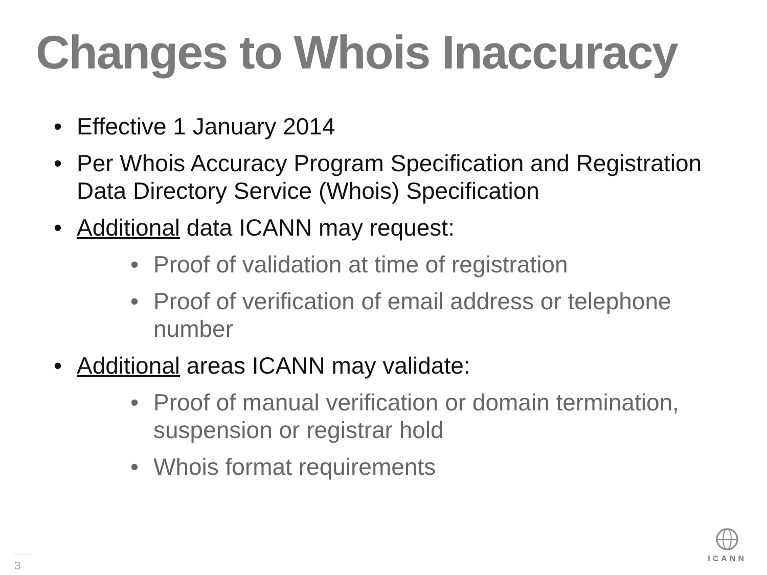Changes to Whois Inaccuracy
• Effective 1 January 2014
• Per Whois Accuracy Program Specification and Registration Data Directory Service (Whois) Specification
• Additional data ICANN may request:
• Proof of validation at time of registration
• Proof of verification of email address or telephone number
• Additional areas ICANN may validate:
• Proof of manual verification or domain termination, suspension or registrar hold
• Whois format requirements
3
ICANN